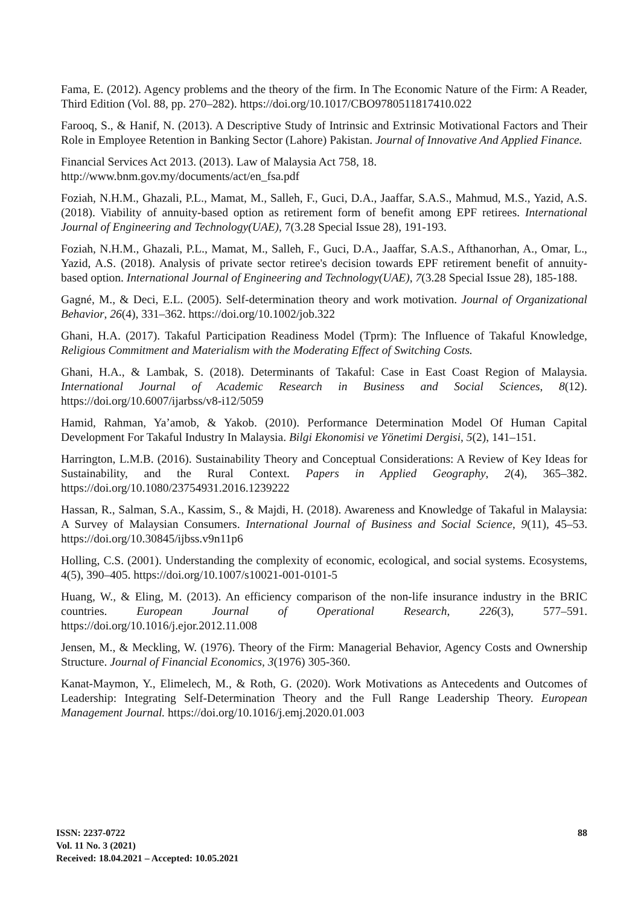Fama, E. (2012). Agency problems and the theory of the firm. In The Economic Nature of the Firm: A Reader, Third Edition (Vol. 88, pp. 270–282). https://doi.org/10.1017/CBO9780511817410.022
Farooq, S., & Hanif, N. (2013). A Descriptive Study of Intrinsic and Extrinsic Motivational Factors and Their Role in Employee Retention in Banking Sector (Lahore) Pakistan. Journal of Innovative And Applied Finance.
Financial Services Act 2013. (2013). Law of Malaysia Act 758, 18.
http://www.bnm.gov.my/documents/act/en_fsa.pdf
Foziah, N.H.M., Ghazali, P.L., Mamat, M., Salleh, F., Guci, D.A., Jaaffar, S.A.S., Mahmud, M.S., Yazid, A.S. (2018). Viability of annuity-based option as retirement form of benefit among EPF retirees. International Journal of Engineering and Technology(UAE), 7(3.28 Special Issue 28), 191-193.
Foziah, N.H.M., Ghazali, P.L., Mamat, M., Salleh, F., Guci, D.A., Jaaffar, S.A.S., Afthanorhan, A., Omar, L., Yazid, A.S. (2018). Analysis of private sector retiree's decision towards EPF retirement benefit of annuity-based option. International Journal of Engineering and Technology(UAE), 7(3.28 Special Issue 28), 185-188.
Gagné, M., & Deci, E.L. (2005). Self-determination theory and work motivation. Journal of Organizational Behavior, 26(4), 331–362. https://doi.org/10.1002/job.322
Ghani, H.A. (2017). Takaful Participation Readiness Model (Tprm): The Influence of Takaful Knowledge, Religious Commitment and Materialism with the Moderating Effect of Switching Costs.
Ghani, H.A., & Lambak, S. (2018). Determinants of Takaful: Case in East Coast Region of Malaysia. International Journal of Academic Research in Business and Social Sciences, 8(12). https://doi.org/10.6007/ijarbss/v8-i12/5059
Hamid, Rahman, Ya’amob, & Yakob. (2010). Performance Determination Model Of Human Capital Development For Takaful Industry In Malaysia. Bilgi Ekonomisi ve Yönetimi Dergisi, 5(2), 141–151.
Harrington, L.M.B. (2016). Sustainability Theory and Conceptual Considerations: A Review of Key Ideas for Sustainability, and the Rural Context. Papers in Applied Geography, 2(4), 365–382. https://doi.org/10.1080/23754931.2016.1239222
Hassan, R., Salman, S.A., Kassim, S., & Majdi, H. (2018). Awareness and Knowledge of Takaful in Malaysia: A Survey of Malaysian Consumers. International Journal of Business and Social Science, 9(11), 45–53. https://doi.org/10.30845/ijbss.v9n11p6
Holling, C.S. (2001). Understanding the complexity of economic, ecological, and social systems. Ecosystems, 4(5), 390–405. https://doi.org/10.1007/s10021-001-0101-5
Huang, W., & Eling, M. (2013). An efficiency comparison of the non-life insurance industry in the BRIC countries. European Journal of Operational Research, 226(3), 577–591. https://doi.org/10.1016/j.ejor.2012.11.008
Jensen, M., & Meckling, W. (1976). Theory of the Firm: Managerial Behavior, Agency Costs and Ownership Structure. Journal of Financial Economics, 3(1976) 305-360.
Kanat-Maymon, Y., Elimelech, M., & Roth, G. (2020). Work Motivations as Antecedents and Outcomes of Leadership: Integrating Self-Determination Theory and the Full Range Leadership Theory. European Management Journal. https://doi.org/10.1016/j.emj.2020.01.003
ISSN: 2237-0722
Vol. 11 No. 3 (2021)
Received: 18.04.2021 – Accepted: 10.05.2021
88